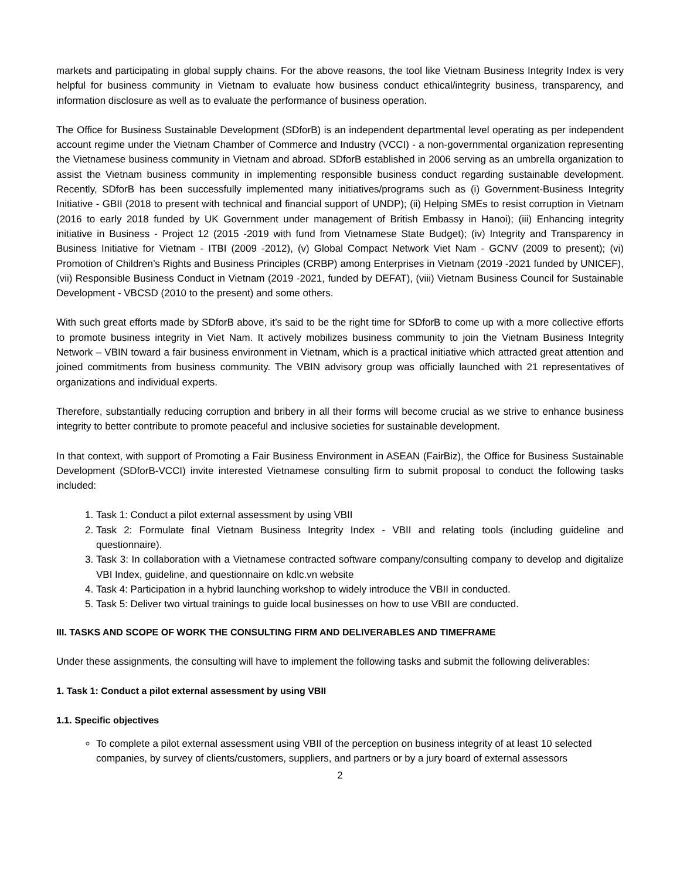markets and participating in global supply chains. For the above reasons, the tool like Vietnam Business Integrity Index is very helpful for business community in Vietnam to evaluate how business conduct ethical/integrity business, transparency, and information disclosure as well as to evaluate the performance of business operation.
The Office for Business Sustainable Development (SDforB) is an independent departmental level operating as per independent account regime under the Vietnam Chamber of Commerce and Industry (VCCI) - a non-governmental organization representing the Vietnamese business community in Vietnam and abroad. SDforB established in 2006 serving as an umbrella organization to assist the Vietnam business community in implementing responsible business conduct regarding sustainable development. Recently, SDforB has been successfully implemented many initiatives/programs such as (i) Government-Business Integrity Initiative - GBII (2018 to present with technical and financial support of UNDP); (ii) Helping SMEs to resist corruption in Vietnam (2016 to early 2018 funded by UK Government under management of British Embassy in Hanoi); (iii) Enhancing integrity initiative in Business - Project 12 (2015 -2019 with fund from Vietnamese State Budget); (iv) Integrity and Transparency in Business Initiative for Vietnam - ITBI (2009 -2012), (v) Global Compact Network Viet Nam - GCNV (2009 to present); (vi) Promotion of Children’s Rights and Business Principles (CRBP) among Enterprises in Vietnam (2019 -2021 funded by UNICEF), (vii) Responsible Business Conduct in Vietnam (2019 -2021, funded by DEFAT), (viii) Vietnam Business Council for Sustainable Development - VBCSD (2010 to the present) and some others.
With such great efforts made by SDforB above, it’s said to be the right time for SDforB to come up with a more collective efforts to promote business integrity in Viet Nam. It actively mobilizes business community to join the Vietnam Business Integrity Network – VBIN toward a fair business environment in Vietnam, which is a practical initiative which attracted great attention and joined commitments from business community. The VBIN advisory group was officially launched with 21 representatives of organizations and individual experts.
Therefore, substantially reducing corruption and bribery in all their forms will become crucial as we strive to enhance business integrity to better contribute to promote peaceful and inclusive societies for sustainable development.
In that context, with support of Promoting a Fair Business Environment in ASEAN (FairBiz), the Office for Business Sustainable Development (SDforB-VCCI) invite interested Vietnamese consulting firm to submit proposal to conduct the following tasks included:
1. Task 1: Conduct a pilot external assessment by using VBII
2. Task 2: Formulate final Vietnam Business Integrity Index - VBII and relating tools (including guideline and questionnaire).
3. Task 3: In collaboration with a Vietnamese contracted software company/consulting company to develop and digitalize VBI Index, guideline, and questionnaire on kdlc.vn website
4. Task 4: Participation in a hybrid launching workshop to widely introduce the VBII in conducted.
5. Task 5: Deliver two virtual trainings to guide local businesses on how to use VBII are conducted.
III. TASKS AND SCOPE OF WORK THE CONSULTING FIRM AND DELIVERABLES AND TIMEFRAME
Under these assignments, the consulting will have to implement the following tasks and submit the following deliverables:
1. Task 1: Conduct a pilot external assessment by using VBII
1.1. Specific objectives
To complete a pilot external assessment using VBII of the perception on business integrity of at least 10 selected companies, by survey of clients/customers, suppliers, and partners or by a jury board of external assessors
2